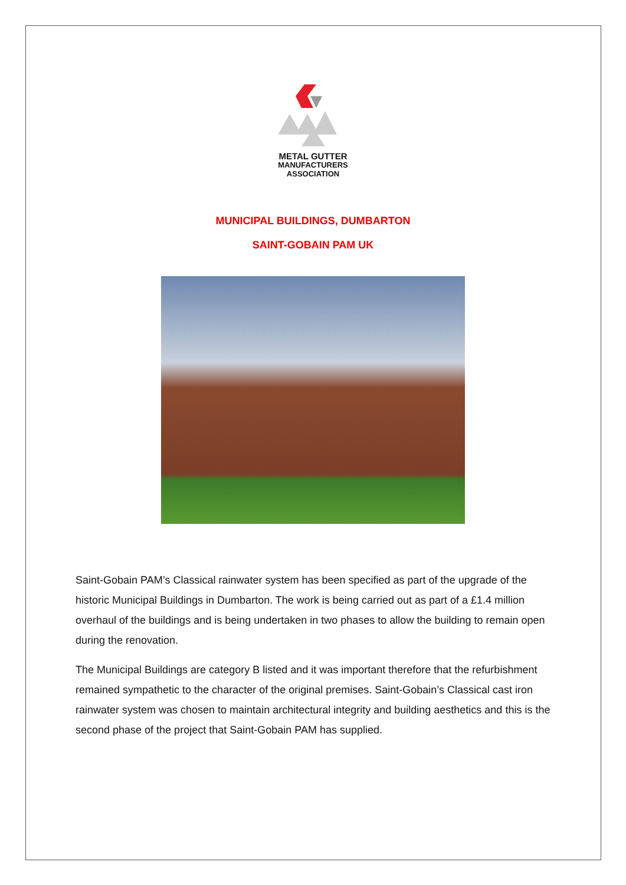METAL GUTTER
MANUFACTURERS
ASSOCIATION
MUNICIPAL BUILDINGS, DUMBARTON
SAINT-GOBAIN PAM UK
Saint-Gobain PAM’s Classical rainwater system has been specified as part of the upgrade of the historic Municipal Buildings in Dumbarton. The work is being carried out as part of a £1.4 million overhaul of the buildings and is being undertaken in two phases to allow the building to remain open during the renovation.
The Municipal Buildings are category B listed and it was important therefore that the refurbishment remained sympathetic to the character of the original premises. Saint-Gobain’s Classical cast iron rainwater system was chosen to maintain architectural integrity and building aesthetics and this is the second phase of the project that Saint-Gobain PAM has supplied.